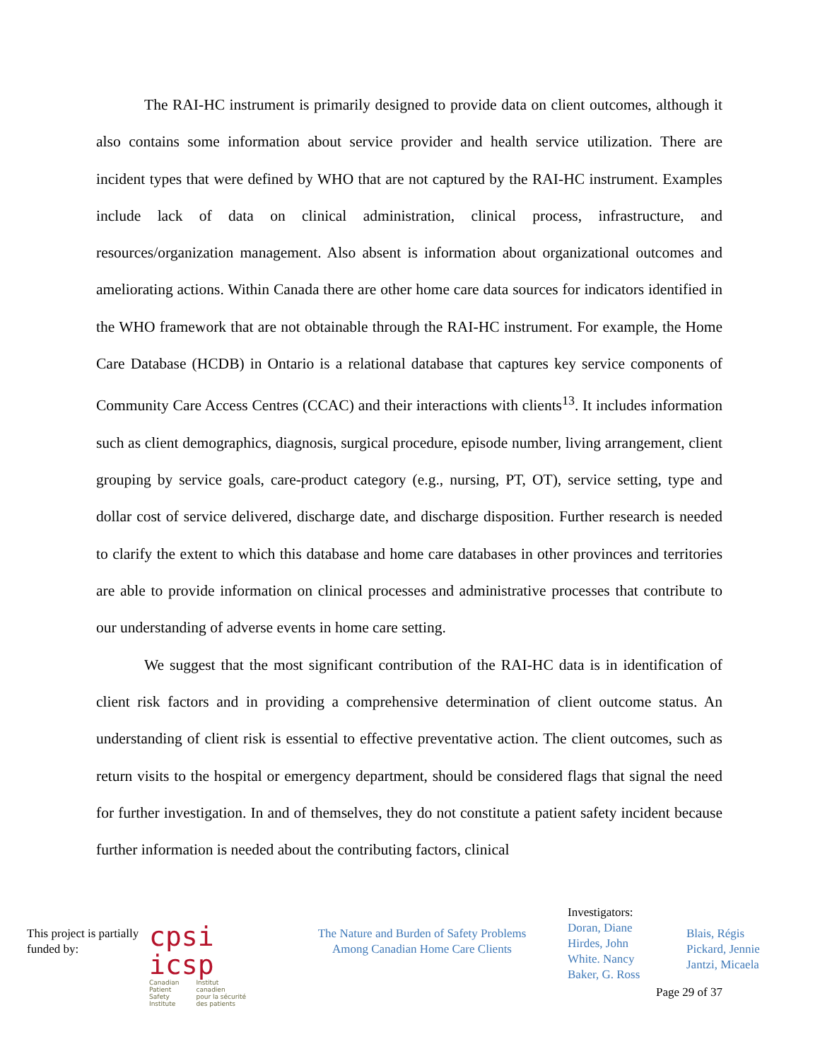The RAI-HC instrument is primarily designed to provide data on client outcomes, although it also contains some information about service provider and health service utilization. There are incident types that were defined by WHO that are not captured by the RAI-HC instrument. Examples include lack of data on clinical administration, clinical process, infrastructure, and resources/organization management. Also absent is information about organizational outcomes and ameliorating actions. Within Canada there are other home care data sources for indicators identified in the WHO framework that are not obtainable through the RAI-HC instrument. For example, the Home Care Database (HCDB) in Ontario is a relational database that captures key service components of Community Care Access Centres (CCAC) and their interactions with clients<sup>13</sup>. It includes information such as client demographics, diagnosis, surgical procedure, episode number, living arrangement, client grouping by service goals, care-product category (e.g., nursing, PT, OT), service setting, type and dollar cost of service delivered, discharge date, and discharge disposition. Further research is needed to clarify the extent to which this database and home care databases in other provinces and territories are able to provide information on clinical processes and administrative processes that contribute to our understanding of adverse events in home care setting.
We suggest that the most significant contribution of the RAI-HC data is in identification of client risk factors and in providing a comprehensive determination of client outcome status. An understanding of client risk is essential to effective preventative action. The client outcomes, such as return visits to the hospital or emergency department, should be considered flags that signal the need for further investigation. In and of themselves, they do not constitute a patient safety incident because further information is needed about the contributing factors, clinical
This project is partially funded by:
cpsi icsp
Canadian
Patient
Safety
Institute Institut
canadien
pour la sécurité
des patients
The Nature and Burden of Safety Problems Among Canadian Home Care Clients
Investigators:
Doran, Diane
Hirdes, John
White. Nancy
Baker, G. Ross
Blais, Régis
Pickard, Jennie
Jantzi, Micaela
Page 29 of 37